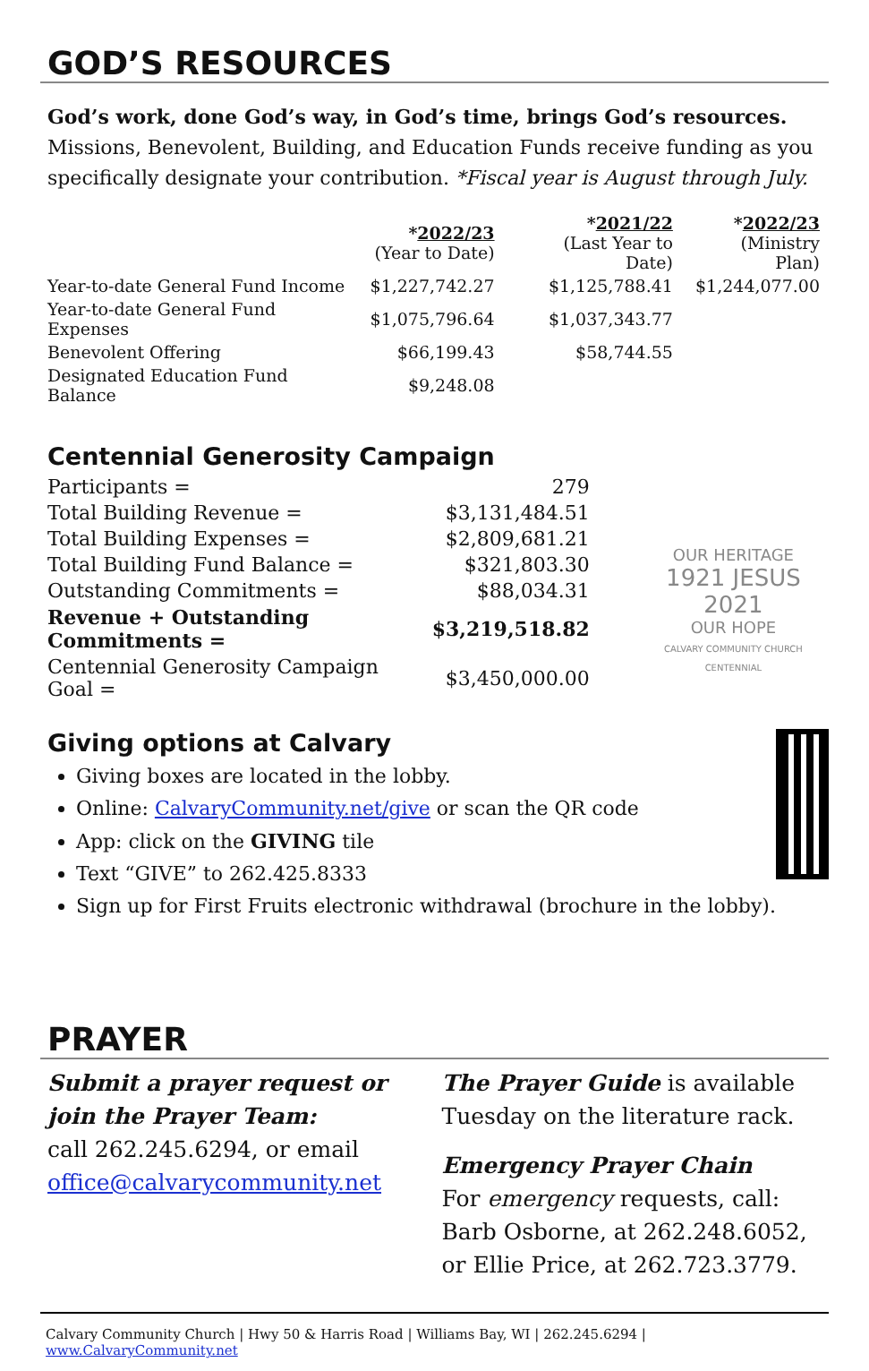GOD’S RESOURCES
God’s work, done God’s way, in God’s time, brings God’s resources.
Missions, Benevolent, Building, and Education Funds receive funding as you specifically designate your contribution. *Fiscal year is August through July.
| | * 2022/23 (Year to Date) | * 2021/22 (Last Year to Date) | * 2022/23 (Ministry Plan) |
| --- | --- | --- | --- |
| Year-to-date General Fund Income | $1,227,742.27 | $1,125,788.41 | $1,244,077.00 |
| Year-to-date General Fund Expenses | $1,075,796.64 | $1,037,343.77 | |
| Benevolent Offering | $66,199.43 | $58,744.55 | |
| Designated Education Fund Balance | $9,248.08 | | |
Centennial Generosity Campaign
| Participants = | 279 |
| Total Building Revenue = | $3,131,484.51 |
| Total Building Expenses = | $2,809,681.21 |
| Total Building Fund Balance = | $321,803.30 |
| Outstanding Commitments = | $88,034.31 |
| Revenue + Outstanding Commitments = | $3,219,518.82 |
| Centennial Generosity Campaign Goal = | $3,450,000.00 |
OUR HERITAGE
1921 JESUS 2021
OUR HOPE
CALVARY COMMUNITY CHURCH CENTENNIAL
Giving options at Calvary
Giving boxes are located in the lobby.
Online: CalvaryCommunity.net/give or scan the QR code
App: click on the GIVING tile
Text “GIVE” to 262.425.8333
Sign up for First Fruits electronic withdrawal (brochure in the lobby).
PRAYER
Submit a prayer request or join the Prayer Team:
call 262.245.6294, or email
office@calvarycommunity.net
The Prayer Guide is available Tuesday on the literature rack.
Emergency Prayer Chain
For emergency requests, call:
Barb Osborne, at 262.248.6052, or Ellie Price, at 262.723.3779.
Calvary Community Church | Hwy 50 & Harris Road | Williams Bay, WI | 262.245.6294 | www.CalvaryCommunity.net